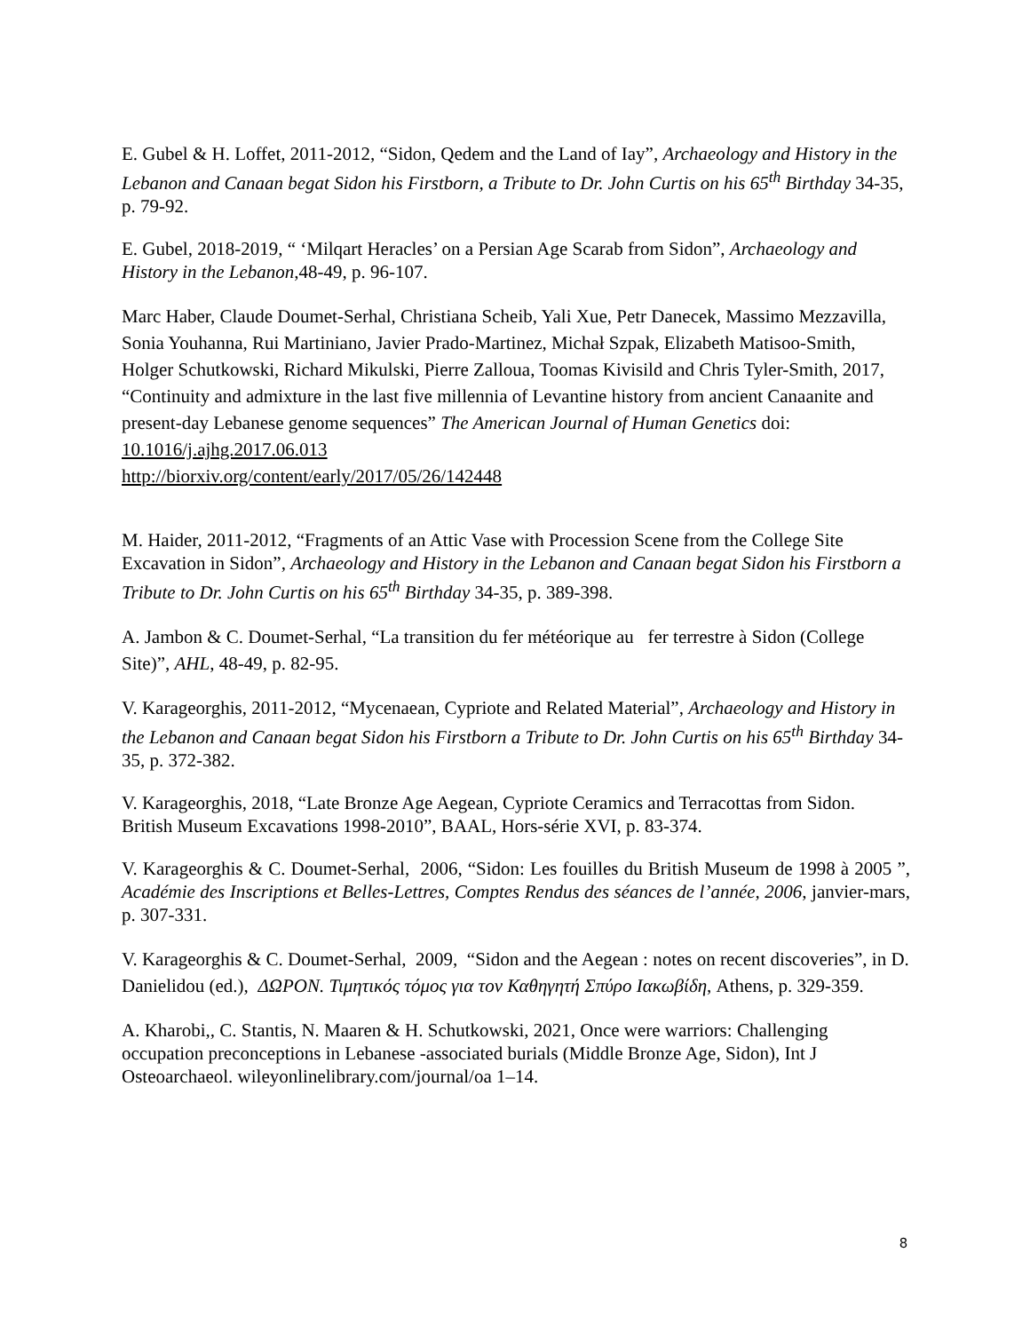E. Gubel & H. Loffet, 2011-2012, “Sidon, Qedem and the Land of Iay”, Archaeology and History in the Lebanon and Canaan begat Sidon his Firstborn, a Tribute to Dr. John Curtis on his 65<sup>th</sup> Birthday 34-35, p. 79-92.
E. Gubel, 2018-2019, “ ‘Milqart Heracles’ on a Persian Age Scarab from Sidon”, Archaeology and History in the Lebanon,48-49, p. 96-107.
Marc Haber, Claude Doumet-Serhal, Christiana Scheib, Yali Xue, Petr Danecek, Massimo Mezzavilla, Sonia Youhanna, Rui Martiniano, Javier Prado-Martinez, Michał Szpak, Elizabeth Matisoo-Smith, Holger Schutkowski, Richard Mikulski, Pierre Zalloua, Toomas Kivisild and Chris Tyler-Smith, 2017, “Continuity and admixture in the last five millennia of Levantine history from ancient Canaanite and present-day Lebanese genome sequences” The American Journal of Human Genetics doi: 10.1016/j.ajhg.2017.06.013
http://biorxiv.org/content/early/2017/05/26/142448
M. Haider, 2011-2012, “Fragments of an Attic Vase with Procession Scene from the College Site Excavation in Sidon”, Archaeology and History in the Lebanon and Canaan begat Sidon his Firstborn a Tribute to Dr. John Curtis on his 65<sup>th</sup> Birthday 34-35, p. 389-398.
A. Jambon & C. Doumet-Serhal, “La transition du fer météorique au fer terrestre à Sidon (College Site)”, AHL, 48-49, p. 82-95.
V. Karageorghis, 2011-2012, “Mycenaean, Cypriote and Related Material”, Archaeology and History in the Lebanon and Canaan begat Sidon his Firstborn a Tribute to Dr. John Curtis on his 65<sup>th</sup> Birthday 34-35, p. 372-382.
V. Karageorghis, 2018, “Late Bronze Age Aegean, Cypriote Ceramics and Terracottas from Sidon. British Museum Excavations 1998-2010”, BAAL, Hors-série XVI, p. 83-374.
V. Karageorghis & C. Doumet-Serhal, 2006, “Sidon: Les fouilles du British Museum de 1998 à 2005 ”, Académie des Inscriptions et Belles-Lettres, Comptes Rendus des séances de l’année, 2006, janvier-mars, p. 307-331.
V. Karageorghis & C. Doumet-Serhal, 2009, “Sidon and the Aegean : notes on recent discoveries”, in D. Danielidou (ed.), ΔΩΡΟΝ. Τιμητικός τόμος για τον Καθηγητή Σπύρο Ιακωβίδη, Athens, p. 329-359.
A. Kharobi,, C. Stantis, N. Maaren & H. Schutkowski, 2021, Once were warriors: Challenging occupation preconceptions in Lebanese -associated burials (Middle Bronze Age, Sidon), Int J Osteoarchaeol. wileyonlinelibrary.com/journal/oa 1–14.
8